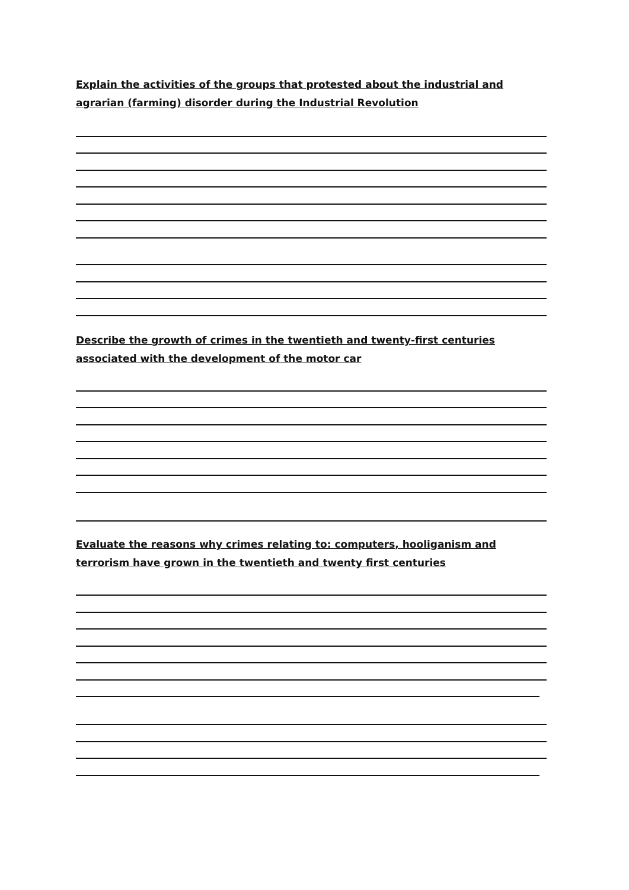Explain the activities of the groups that protested about the industrial and agrarian (farming) disorder during the Industrial Revolution
Describe the growth of crimes in the twentieth and twenty-first centuries associated with the development of the motor car
Evaluate the reasons why crimes relating to: computers, hooliganism and terrorism have grown in the twentieth and twenty first centuries